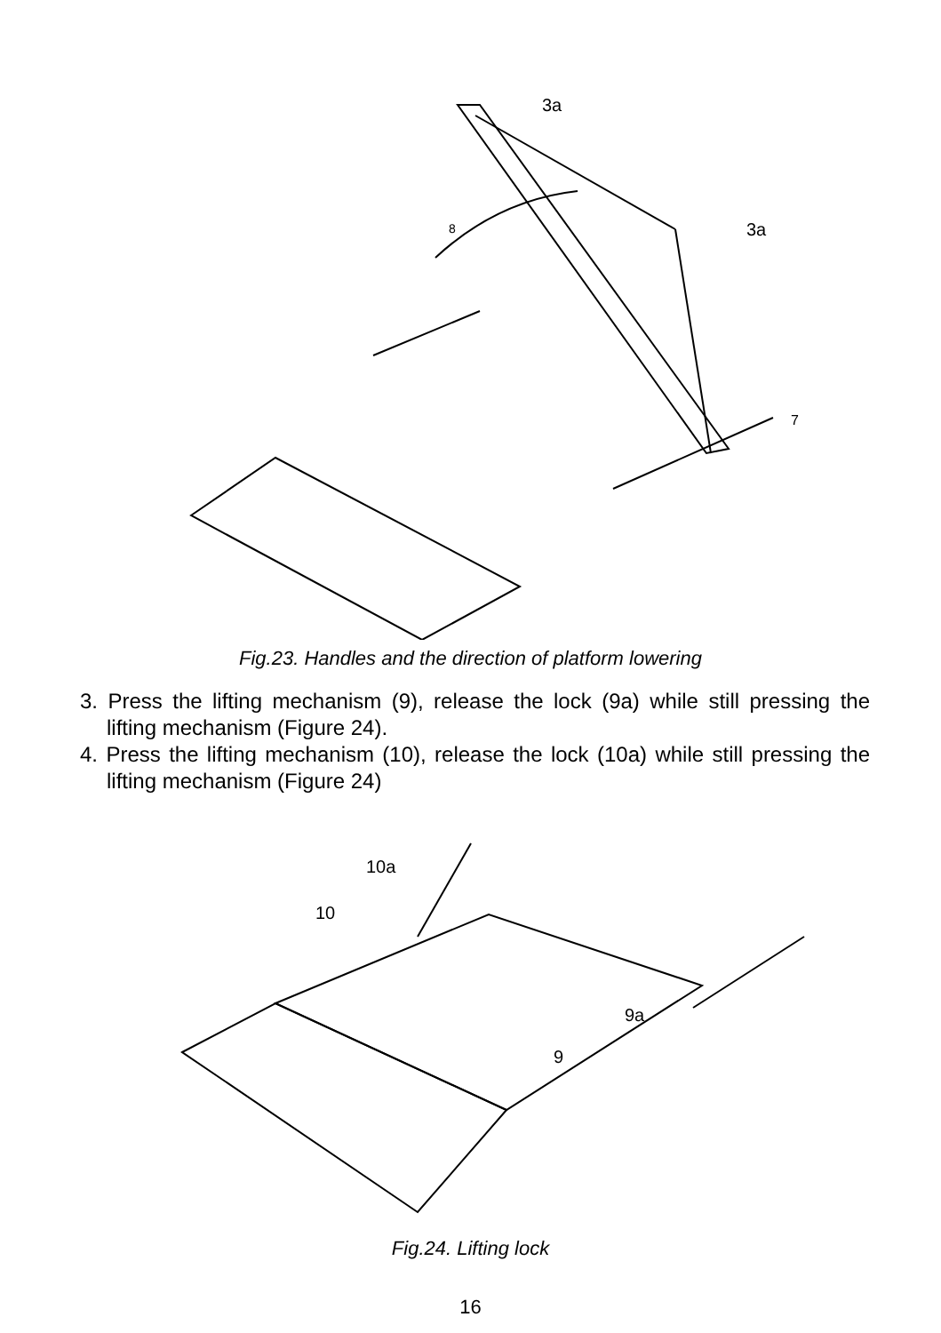3a
3a
8
7
Fig.23. Handles and the direction of platform lowering
3. Press the lifting mechanism (9), release the lock (9a) while still pressing the lifting mechanism (Figure 24).
4. Press the lifting mechanism (10), release the lock (10a) while still pressing the lifting mechanism (Figure 24)
10a
10
9a
9
Fig.24. Lifting lock
16